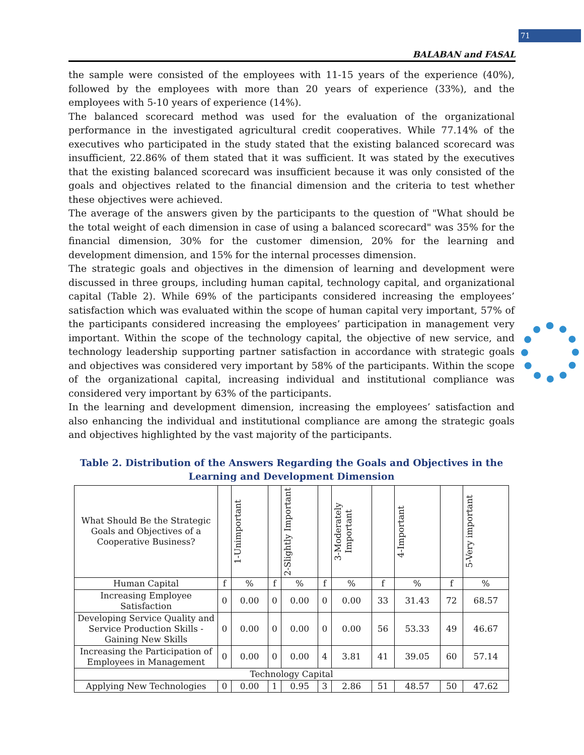71
BALABAN and FASAL
the sample were consisted of the employees with 11-15 years of the experience (40%), followed by the employees with more than 20 years of experience (33%), and the employees with 5-10 years of experience (14%).
The balanced scorecard method was used for the evaluation of the organizational performance in the investigated agricultural credit cooperatives. While 77.14% of the executives who participated in the study stated that the existing balanced scorecard was insufficient, 22.86% of them stated that it was sufficient. It was stated by the executives that the existing balanced scorecard was insufficient because it was only consisted of the goals and objectives related to the financial dimension and the criteria to test whether these objectives were achieved.
The average of the answers given by the participants to the question of "What should be the total weight of each dimension in case of using a balanced scorecard" was 35% for the financial dimension, 30% for the customer dimension, 20% for the learning and development dimension, and 15% for the internal processes dimension.
The strategic goals and objectives in the dimension of learning and development were discussed in three groups, including human capital, technology capital, and organizational capital (Table 2). While 69% of the participants considered increasing the employees’ satisfaction which was evaluated within the scope of human capital very important, 57% of the participants considered increasing the employees’ participation in management very important. Within the scope of the technology capital, the objective of new service, and technology leadership supporting partner satisfaction in accordance with strategic goals and objectives was considered very important by 58% of the participants. Within the scope of the organizational capital, increasing individual and institutional compliance was considered very important by 63% of the participants.
In the learning and development dimension, increasing the employees’ satisfaction and also enhancing the individual and institutional compliance are among the strategic goals and objectives highlighted by the vast majority of the participants.
Table 2. Distribution of the Answers Regarding the Goals and Objectives in the Learning and Development Dimension
| What Should Be the Strategic Goals and Objectives of a Cooperative Business? | | 1-Unimportant | | 2-Slightly Important | | 3-Moderately Important | | 4-Important | | 5-Very important |
| --- | --- | --- | --- | --- | --- | --- | --- | --- | --- | --- |
| Human Capital | f | % | f | % | f | % | f | % | f | % |
| Increasing Employee Satisfaction | 0 | 0.00 | 0 | 0.00 | 0 | 0.00 | 33 | 31.43 | 72 | 68.57 |
| Developing Service Quality and Service Production Skills - Gaining New Skills | 0 | 0.00 | 0 | 0.00 | 0 | 0.00 | 56 | 53.33 | 49 | 46.67 |
| Increasing the Participation of Employees in Management | 0 | 0.00 | 0 | 0.00 | 4 | 3.81 | 41 | 39.05 | 60 | 57.14 |
| Technology Capital | | | | | | | | | | |
| Applying New Technologies | 0 | 0.00 | 1 | 0.95 | 3 | 2.86 | 51 | 48.57 | 50 | 47.62 |